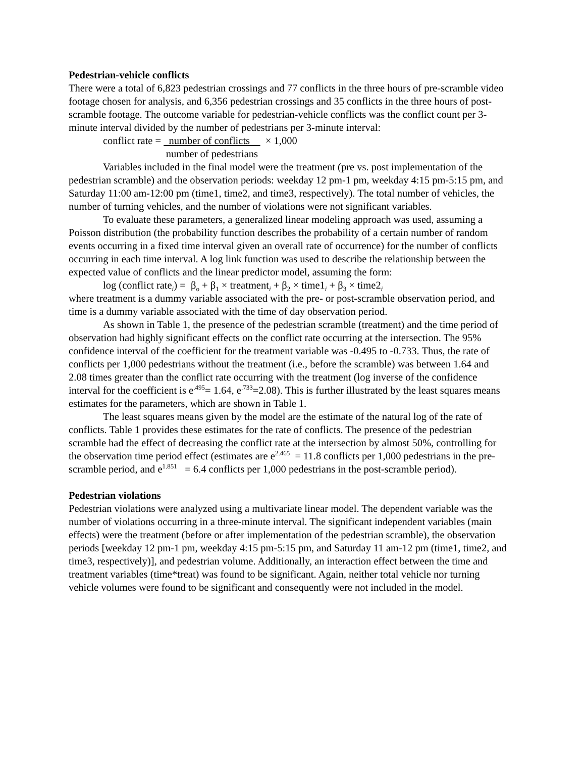Pedestrian-vehicle conflicts
There were a total of 6,823 pedestrian crossings and 77 conflicts in the three hours of pre-scramble video footage chosen for analysis, and 6,356 pedestrian crossings and 35 conflicts in the three hours of post-scramble footage. The outcome variable for pedestrian-vehicle conflicts was the conflict count per 3-minute interval divided by the number of pedestrians per 3-minute interval:
conflict rate = number of conflicts
number of pedestrians × 1,000
Variables included in the final model were the treatment (pre vs. post implementation of the pedestrian scramble) and the observation periods: weekday 12 pm-1 pm, weekday 4:15 pm-5:15 pm, and Saturday 11:00 am-12:00 pm (time1, time2, and time3, respectively). The total number of vehicles, the number of turning vehicles, and the number of violations were not significant variables.
To evaluate these parameters, a generalized linear modeling approach was used, assuming a Poisson distribution (the probability function describes the probability of a certain number of random events occurring in a fixed time interval given an overall rate of occurrence) for the number of conflicts occurring in each time interval. A log link function was used to describe the relationship between the expected value of conflicts and the linear predictor model, assuming the form:
log (conflict rate<sub>i</sub>) = β<sub>o</sub> + β<sub>1</sub> × treatment<sub>i</sub> + β<sub>2</sub> × time1<sub>i</sub> + β<sub>3</sub> × time2<sub>i</sub>
where treatment is a dummy variable associated with the pre- or post-scramble observation period, and time is a dummy variable associated with the time of day observation period.
As shown in Table 1, the presence of the pedestrian scramble (treatment) and the time period of observation had highly significant effects on the conflict rate occurring at the intersection. The 95% confidence interval of the coefficient for the treatment variable was -0.495 to -0.733. Thus, the rate of conflicts per 1,000 pedestrians without the treatment (i.e., before the scramble) was between 1.64 and 2.08 times greater than the conflict rate occurring with the treatment (log inverse of the confidence interval for the coefficient is e<sup>.495</sup>= 1.64, e<sup>.733</sup>=2.08). This is further illustrated by the least squares means estimates for the parameters, which are shown in Table 1.
The least squares means given by the model are the estimate of the natural log of the rate of conflicts. Table 1 provides these estimates for the rate of conflicts. The presence of the pedestrian scramble had the effect of decreasing the conflict rate at the intersection by almost 50%, controlling for the observation time period effect (estimates are e<sup>2.465</sup> = 11.8 conflicts per 1,000 pedestrians in the pre-scramble period, and e<sup>1.851</sup> = 6.4 conflicts per 1,000 pedestrians in the post-scramble period).
Pedestrian violations
Pedestrian violations were analyzed using a multivariate linear model. The dependent variable was the number of violations occurring in a three-minute interval. The significant independent variables (main effects) were the treatment (before or after implementation of the pedestrian scramble), the observation periods [weekday 12 pm-1 pm, weekday 4:15 pm-5:15 pm, and Saturday 11 am-12 pm (time1, time2, and time3, respectively)], and pedestrian volume. Additionally, an interaction effect between the time and treatment variables (time*treat) was found to be significant. Again, neither total vehicle nor turning vehicle volumes were found to be significant and consequently were not included in the model.